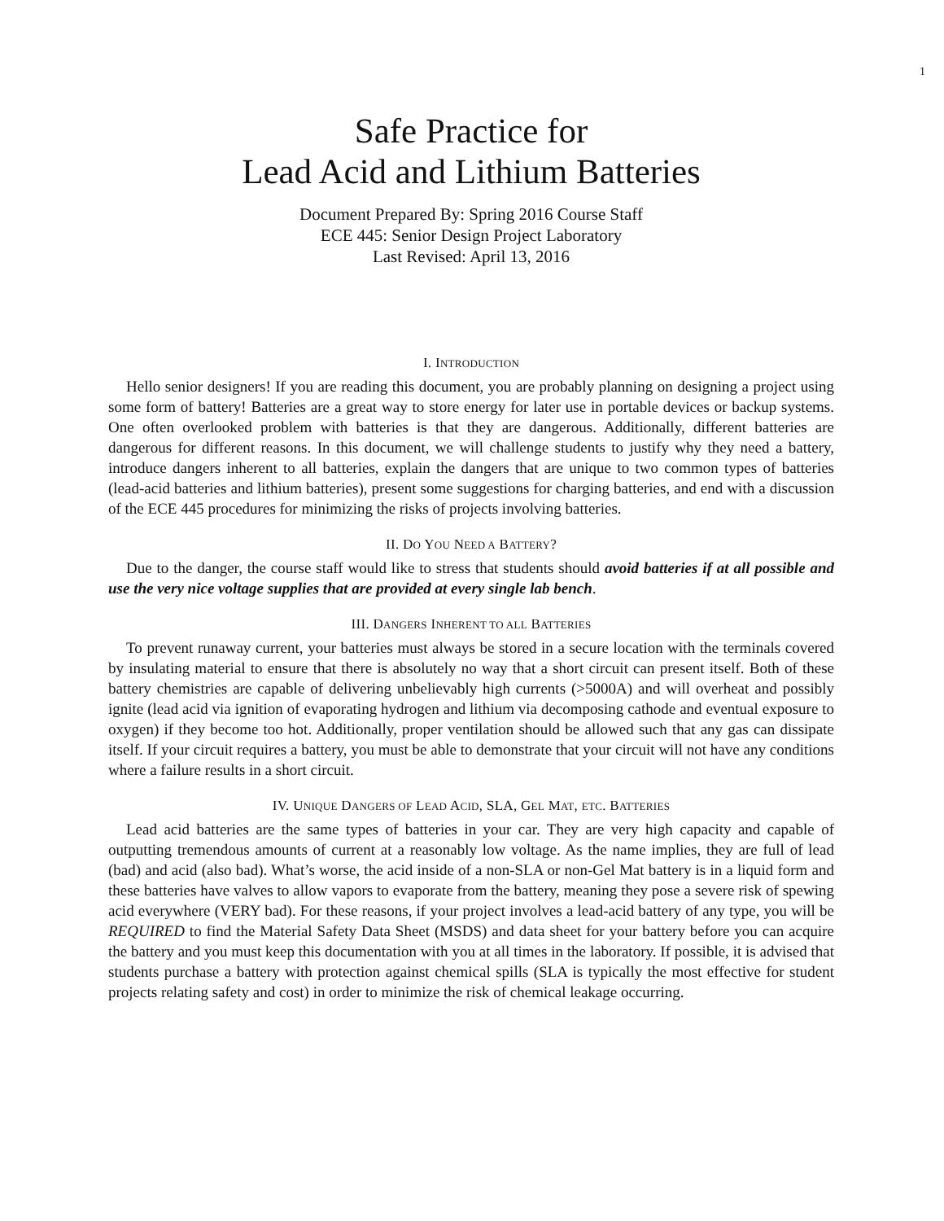1
Safe Practice for
Lead Acid and Lithium Batteries
Document Prepared By: Spring 2016 Course Staff
ECE 445: Senior Design Project Laboratory
Last Revised: April 13, 2016
I. INTRODUCTION
Hello senior designers! If you are reading this document, you are probably planning on designing a project using some form of battery! Batteries are a great way to store energy for later use in portable devices or backup systems. One often overlooked problem with batteries is that they are dangerous. Additionally, different batteries are dangerous for different reasons. In this document, we will challenge students to justify why they need a battery, introduce dangers inherent to all batteries, explain the dangers that are unique to two common types of batteries (lead-acid batteries and lithium batteries), present some suggestions for charging batteries, and end with a discussion of the ECE 445 procedures for minimizing the risks of projects involving batteries.
II. DO YOU NEED A BATTERY?
Due to the danger, the course staff would like to stress that students should avoid batteries if at all possible and use the very nice voltage supplies that are provided at every single lab bench.
III. DANGERS INHERENT TO ALL BATTERIES
To prevent runaway current, your batteries must always be stored in a secure location with the terminals covered by insulating material to ensure that there is absolutely no way that a short circuit can present itself. Both of these battery chemistries are capable of delivering unbelievably high currents (>5000A) and will overheat and possibly ignite (lead acid via ignition of evaporating hydrogen and lithium via decomposing cathode and eventual exposure to oxygen) if they become too hot. Additionally, proper ventilation should be allowed such that any gas can dissipate itself. If your circuit requires a battery, you must be able to demonstrate that your circuit will not have any conditions where a failure results in a short circuit.
IV. UNIQUE DANGERS OF LEAD ACID, SLA, GEL MAT, ETC. BATTERIES
Lead acid batteries are the same types of batteries in your car. They are very high capacity and capable of outputting tremendous amounts of current at a reasonably low voltage. As the name implies, they are full of lead (bad) and acid (also bad). What’s worse, the acid inside of a non-SLA or non-Gel Mat battery is in a liquid form and these batteries have valves to allow vapors to evaporate from the battery, meaning they pose a severe risk of spewing acid everywhere (VERY bad). For these reasons, if your project involves a lead-acid battery of any type, you will be REQUIRED to find the Material Safety Data Sheet (MSDS) and data sheet for your battery before you can acquire the battery and you must keep this documentation with you at all times in the laboratory. If possible, it is advised that students purchase a battery with protection against chemical spills (SLA is typically the most effective for student projects relating safety and cost) in order to minimize the risk of chemical leakage occurring.